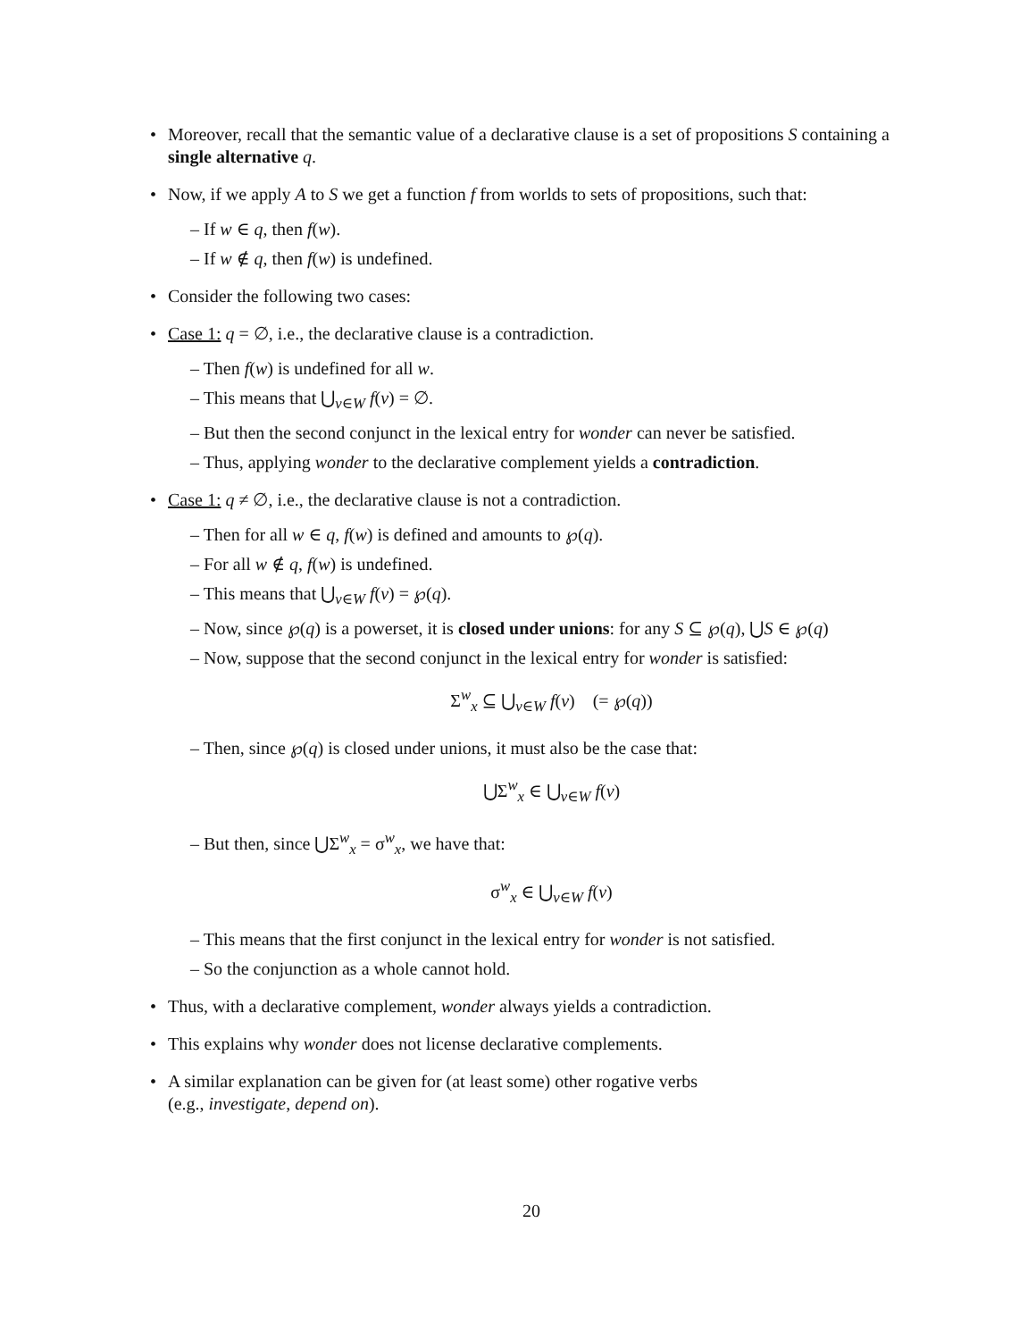• Moreover, recall that the semantic value of a declarative clause is a set of propositions S containing a single alternative q.
• Now, if we apply A to S we get a function f from worlds to sets of propositions, such that:
– If w ∈ q, then f(w).
– If w ∉ q, then f(w) is undefined.
• Consider the following two cases:
• Case 1: q = ∅, i.e., the declarative clause is a contradiction.
– Then f(w) is undefined for all w.
– This means that ⋃<sub>v∈W</sub> f(v) = ∅.
– But then the second conjunct in the lexical entry for wonder can never be satisfied.
– Thus, applying wonder to the declarative complement yields a contradiction.
• Case 1: q ≠ ∅, i.e., the declarative clause is not a contradiction.
– Then for all w ∈ q, f(w) is defined and amounts to ℘(q).
– For all w ∉ q, f(w) is undefined.
– This means that ⋃<sub>v∈W</sub> f(v) = ℘(q).
– Now, since ℘(q) is a powerset, it is closed under unions: for any S ⊆ ℘(q), ⋃S ∈ ℘(q)
– Now, suppose that the second conjunct in the lexical entry for wonder is satisfied:
Σ<sup>w</sup><sub>x</sub> ⊆ ⋃<sub>v∈W</sub> f(v) (= ℘(q))
– Then, since ℘(q) is closed under unions, it must also be the case that:
⋃Σ<sup>w</sup><sub>x</sub> ∈ ⋃<sub>v∈W</sub> f(v)
– But then, since ⋃Σ<sup>w</sup><sub>x</sub> = σ<sup>w</sup><sub>x</sub>, we have that:
σ<sup>w</sup><sub>x</sub> ∈ ⋃<sub>v∈W</sub> f(v)
– This means that the first conjunct in the lexical entry for wonder is not satisfied.
– So the conjunction as a whole cannot hold.
• Thus, with a declarative complement, wonder always yields a contradiction.
• This explains why wonder does not license declarative complements.
• A similar explanation can be given for (at least some) other rogative verbs
(e.g., investigate, depend on).
20